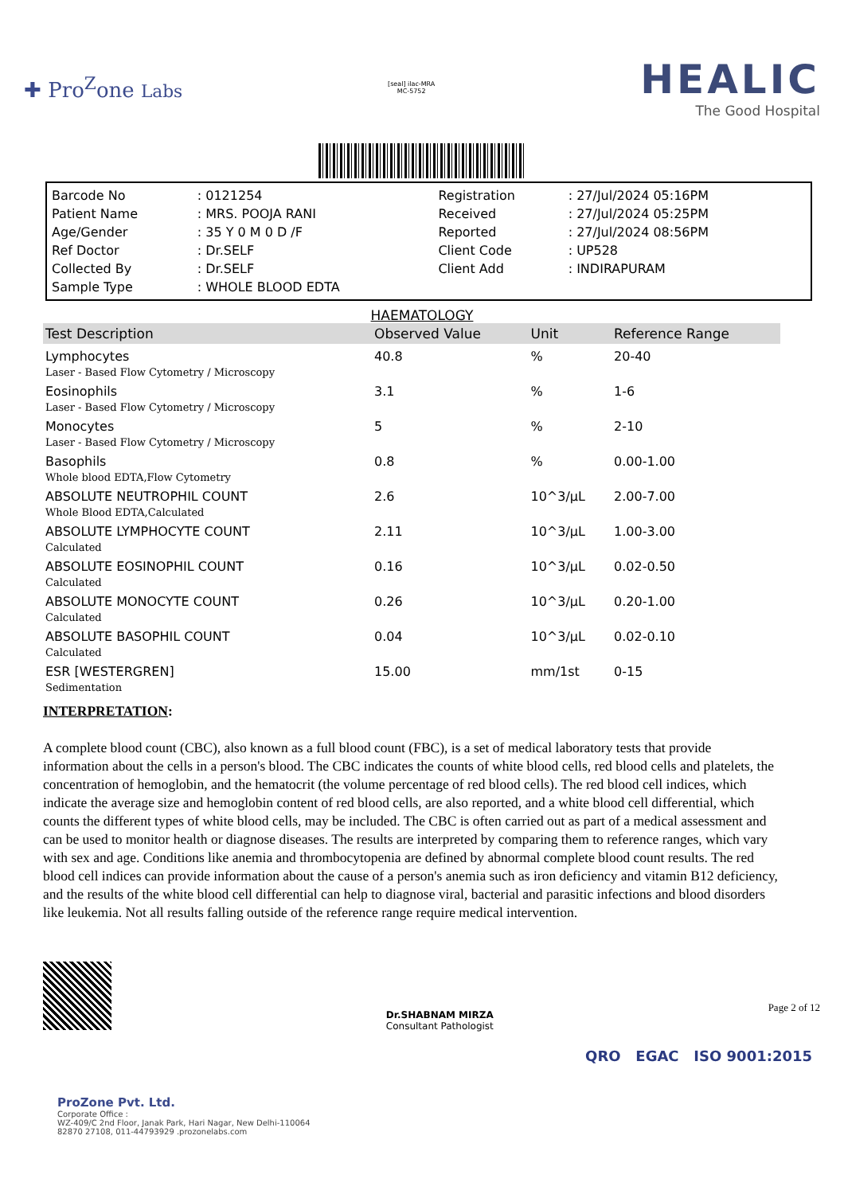✚ Pro<sup>Z</sup>one Labs
[seal] ilac-MRA
MC-5752
HEALIC
The Good Hospital
| Barcode No | : 0121254 | Registration | : 27/Jul/2024 05:16PM |
| Patient Name | : MRS. POOJA RANI | Received | : 27/Jul/2024 05:25PM |
| Age/Gender | : 35 Y 0 M 0 D /F | Reported | : 27/Jul/2024 08:56PM |
| Ref Doctor | : Dr.SELF | Client Code | : UP528 |
| Collected By | : Dr.SELF | Client Add | : INDIRAPURAM |
| Sample Type | : WHOLE BLOOD EDTA | | |
HAEMATOLOGY
| Test Description | Observed Value | Unit | Reference Range |
| --- | --- | --- | --- |
| Lymphocytes Laser - Based Flow Cytometry / Microscopy | 40.8 | % | 20-40 |
| Eosinophils Laser - Based Flow Cytometry / Microscopy | 3.1 | % | 1-6 |
| Monocytes Laser - Based Flow Cytometry / Microscopy | 5 | % | 2-10 |
| Basophils Whole blood EDTA,Flow Cytometry | 0.8 | % | 0.00-1.00 |
| ABSOLUTE NEUTROPHIL COUNT Whole Blood EDTA,Calculated | 2.6 | 10^3/µL | 2.00-7.00 |
| ABSOLUTE LYMPHOCYTE COUNT Calculated | 2.11 | 10^3/µL | 1.00-3.00 |
| ABSOLUTE EOSINOPHIL COUNT Calculated | 0.16 | 10^3/µL | 0.02-0.50 |
| ABSOLUTE MONOCYTE COUNT Calculated | 0.26 | 10^3/µL | 0.20-1.00 |
| ABSOLUTE BASOPHIL COUNT Calculated | 0.04 | 10^3/µL | 0.02-0.10 |
| ESR [WESTERGREN] Sedimentation | 15.00 | mm/1st | 0-15 |
INTERPRETATION:
A complete blood count (CBC), also known as a full blood count (FBC), is a set of medical laboratory tests that provide information about the cells in a person's blood. The CBC indicates the counts of white blood cells, red blood cells and platelets, the concentration of hemoglobin, and the hematocrit (the volume percentage of red blood cells). The red blood cell indices, which indicate the average size and hemoglobin content of red blood cells, are also reported, and a white blood cell differential, which counts the different types of white blood cells, may be included. The CBC is often carried out as part of a medical assessment and can be used to monitor health or diagnose diseases. The results are interpreted by comparing them to reference ranges, which vary with sex and age. Conditions like anemia and thrombocytopenia are defined by abnormal complete blood count results. The red blood cell indices can provide information about the cause of a person's anemia such as iron deficiency and vitamin B12 deficiency, and the results of the white blood cell differential can help to diagnose viral, bacterial and parasitic infections and blood disorders like leukemia. Not all results falling outside of the reference range require medical intervention.
Dr.SHABNAM MIRZA
Consultant Pathologist
Page 2 of 12
ProZone Pvt. Ltd.
Corporate Office :
WZ-409/C 2nd Floor, Janak Park, Hari Nagar, New Delhi-110064
82870 27108, 011-44793929 .prozonelabs.com
QRO EGAC ISO 9001:2015